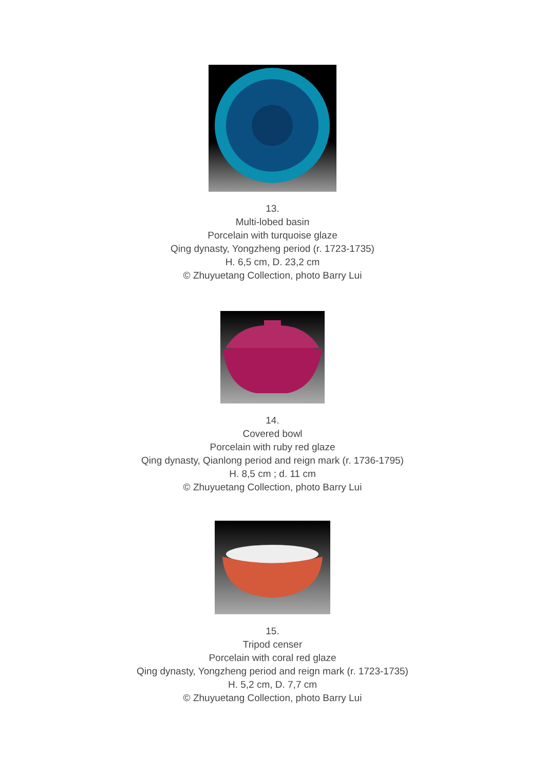13.
Multi-lobed basin
Porcelain with turquoise glaze
Qing dynasty, Yongzheng period (r. 1723-1735)
H. 6,5 cm, D. 23,2 cm
© Zhuyuetang Collection, photo Barry Lui
14.
Covered bowl
Porcelain with ruby red glaze
Qing dynasty, Qianlong period and reign mark (r. 1736-1795)
H. 8,5 cm ; d. 11 cm
© Zhuyuetang Collection, photo Barry Lui
15.
Tripod censer
Porcelain with coral red glaze
Qing dynasty, Yongzheng period and reign mark (r. 1723-1735)
H. 5,2 cm, D. 7,7 cm
© Zhuyuetang Collection, photo Barry Lui